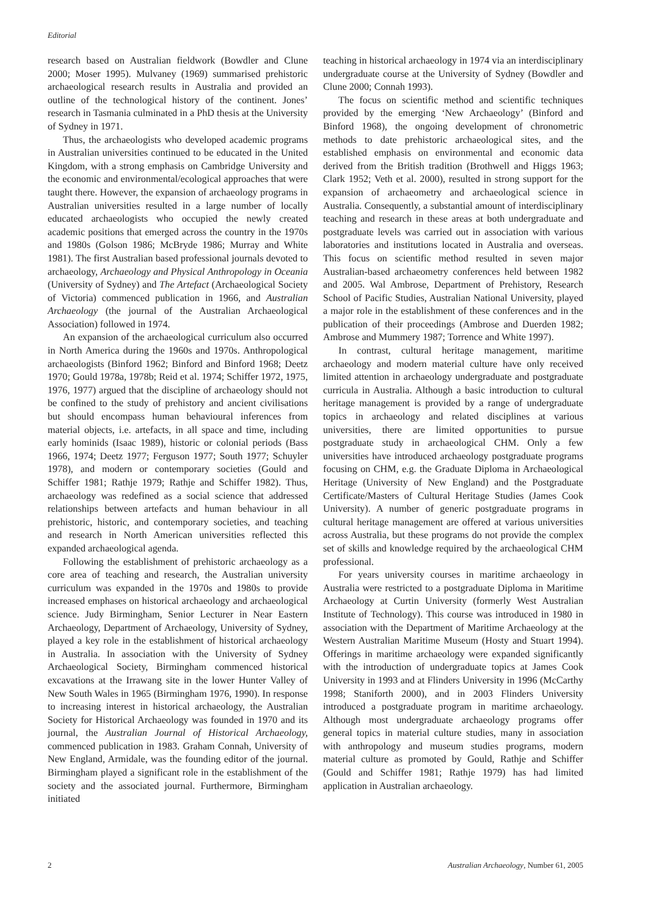Editorial
research based on Australian fieldwork (Bowdler and Clune 2000; Moser 1995). Mulvaney (1969) summarised prehistoric archaeological research results in Australia and provided an outline of the technological history of the continent. Jones’ research in Tasmania culminated in a PhD thesis at the University of Sydney in 1971.
Thus, the archaeologists who developed academic programs in Australian universities continued to be educated in the United Kingdom, with a strong emphasis on Cambridge University and the economic and environmental/ecological approaches that were taught there. However, the expansion of archaeology programs in Australian universities resulted in a large number of locally educated archaeologists who occupied the newly created academic positions that emerged across the country in the 1970s and 1980s (Golson 1986; McBryde 1986; Murray and White 1981). The first Australian based professional journals devoted to archaeology, Archaeology and Physical Anthropology in Oceania (University of Sydney) and The Artefact (Archaeological Society of Victoria) commenced publication in 1966, and Australian Archaeology (the journal of the Australian Archaeological Association) followed in 1974.
An expansion of the archaeological curriculum also occurred in North America during the 1960s and 1970s. Anthropological archaeologists (Binford 1962; Binford and Binford 1968; Deetz 1970; Gould 1978a, 1978b; Reid et al. 1974; Schiffer 1972, 1975, 1976, 1977) argued that the discipline of archaeology should not be confined to the study of prehistory and ancient civilisations but should encompass human behavioural inferences from material objects, i.e. artefacts, in all space and time, including early hominids (Isaac 1989), historic or colonial periods (Bass 1966, 1974; Deetz 1977; Ferguson 1977; South 1977; Schuyler 1978), and modern or contemporary societies (Gould and Schiffer 1981; Rathje 1979; Rathje and Schiffer 1982). Thus, archaeology was redefined as a social science that addressed relationships between artefacts and human behaviour in all prehistoric, historic, and contemporary societies, and teaching and research in North American universities reflected this expanded archaeological agenda.
Following the establishment of prehistoric archaeology as a core area of teaching and research, the Australian university curriculum was expanded in the 1970s and 1980s to provide increased emphases on historical archaeology and archaeological science. Judy Birmingham, Senior Lecturer in Near Eastern Archaeology, Department of Archaeology, University of Sydney, played a key role in the establishment of historical archaeology in Australia. In association with the University of Sydney Archaeological Society, Birmingham commenced historical excavations at the Irrawang site in the lower Hunter Valley of New South Wales in 1965 (Birmingham 1976, 1990). In response to increasing interest in historical archaeology, the Australian Society for Historical Archaeology was founded in 1970 and its journal, the Australian Journal of Historical Archaeology, commenced publication in 1983. Graham Connah, University of New England, Armidale, was the founding editor of the journal. Birmingham played a significant role in the establishment of the society and the associated journal. Furthermore, Birmingham initiated
teaching in historical archaeology in 1974 via an interdisciplinary undergraduate course at the University of Sydney (Bowdler and Clune 2000; Connah 1993).
The focus on scientific method and scientific techniques provided by the emerging ‘New Archaeology’ (Binford and Binford 1968), the ongoing development of chronometric methods to date prehistoric archaeological sites, and the established emphasis on environmental and economic data derived from the British tradition (Brothwell and Higgs 1963; Clark 1952; Veth et al. 2000), resulted in strong support for the expansion of archaeometry and archaeological science in Australia. Consequently, a substantial amount of interdisciplinary teaching and research in these areas at both undergraduate and postgraduate levels was carried out in association with various laboratories and institutions located in Australia and overseas. This focus on scientific method resulted in seven major Australian-based archaeometry conferences held between 1982 and 2005. Wal Ambrose, Department of Prehistory, Research School of Pacific Studies, Australian National University, played a major role in the establishment of these conferences and in the publication of their proceedings (Ambrose and Duerden 1982; Ambrose and Mummery 1987; Torrence and White 1997).
In contrast, cultural heritage management, maritime archaeology and modern material culture have only received limited attention in archaeology undergraduate and postgraduate curricula in Australia. Although a basic introduction to cultural heritage management is provided by a range of undergraduate topics in archaeology and related disciplines at various universities, there are limited opportunities to pursue postgraduate study in archaeological CHM. Only a few universities have introduced archaeology postgraduate programs focusing on CHM, e.g. the Graduate Diploma in Archaeological Heritage (University of New England) and the Postgraduate Certificate/Masters of Cultural Heritage Studies (James Cook University). A number of generic postgraduate programs in cultural heritage management are offered at various universities across Australia, but these programs do not provide the complex set of skills and knowledge required by the archaeological CHM professional.
For years university courses in maritime archaeology in Australia were restricted to a postgraduate Diploma in Maritime Archaeology at Curtin University (formerly West Australian Institute of Technology). This course was introduced in 1980 in association with the Department of Maritime Archaeology at the Western Australian Maritime Museum (Hosty and Stuart 1994). Offerings in maritime archaeology were expanded significantly with the introduction of undergraduate topics at James Cook University in 1993 and at Flinders University in 1996 (McCarthy 1998; Staniforth 2000), and in 2003 Flinders University introduced a postgraduate program in maritime archaeology. Although most undergraduate archaeology programs offer general topics in material culture studies, many in association with anthropology and museum studies programs, modern material culture as promoted by Gould, Rathje and Schiffer (Gould and Schiffer 1981; Rathje 1979) has had limited application in Australian archaeology.
2 Australian Archaeology, Number 61, 2005